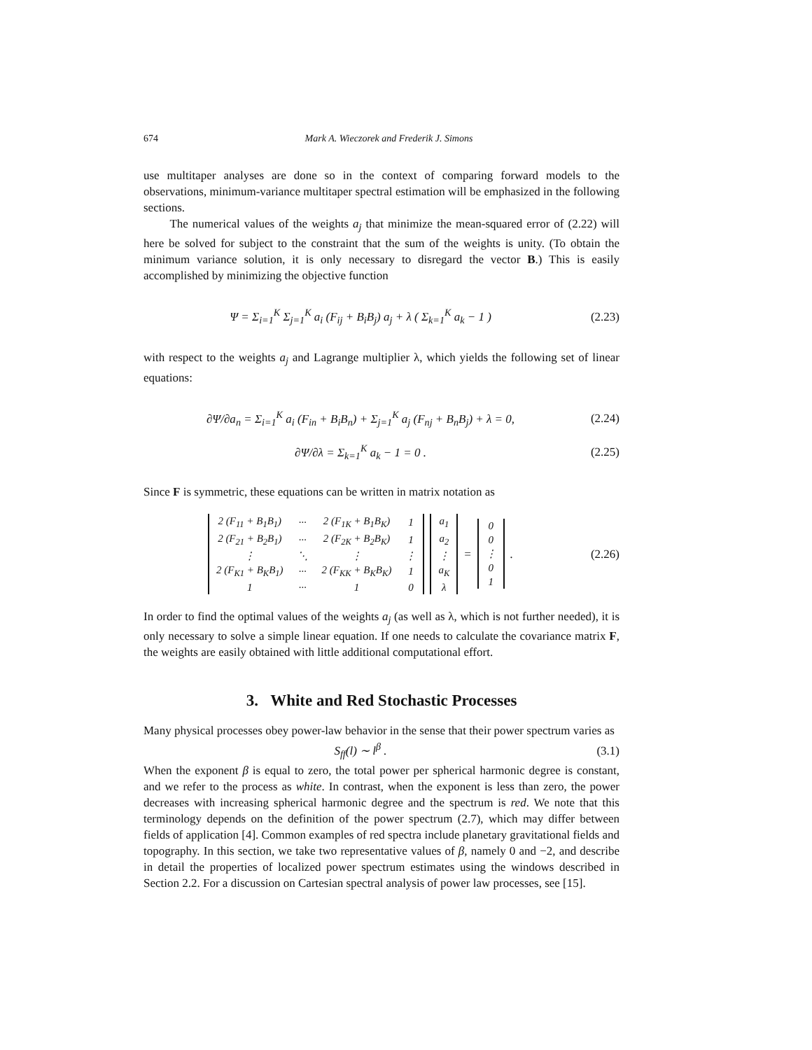674 Mark A. Wieczorek and Frederik J. Simons
use multitaper analyses are done so in the context of comparing forward models to the observations, minimum-variance multitaper spectral estimation will be emphasized in the following sections.
The numerical values of the weights a<sub>j</sub> that minimize the mean-squared error of (2.22) will here be solved for subject to the constraint that the sum of the weights is unity. (To obtain the minimum variance solution, it is only necessary to disregard the vector B.) This is easily accomplished by minimizing the objective function
Ψ = Σ<sub>i=1</sub><sup>K</sup> Σ<sub>j=1</sub><sup>K</sup> a<sub>i</sub> (F<sub>ij</sub> + B<sub>i</sub>B<sub>j</sub>) a<sub>j</sub> + λ ( Σ<sub>k=1</sub><sup>K</sup> a<sub>k</sub> − 1 ) (2.23)
with respect to the weights a<sub>j</sub> and Lagrange multiplier λ, which yields the following set of linear equations:
∂Ψ/∂a<sub>n</sub> = Σ<sub>i=1</sub><sup>K</sup> a<sub>i</sub> (F<sub>in</sub> + B<sub>i</sub>B<sub>n</sub>) + Σ<sub>j=1</sub><sup>K</sup> a<sub>j</sub> (F<sub>nj</sub> + B<sub>n</sub>B<sub>j</sub>) + λ = 0, (2.24)
∂Ψ/∂λ = Σ<sub>k=1</sub><sup>K</sup> a<sub>k</sub> − 1 = 0 . (2.25)
Since F is symmetric, these equations can be written in matrix notation as
| 2 (F<sub>11</sub> + B<sub>1</sub>B<sub>1</sub>) | ··· | 2 (F<sub>1K</sub> + B<sub>1</sub>B<sub>K</sub>) | 1 |
| 2 (F<sub>21</sub> + B<sub>2</sub>B<sub>1</sub>) | ··· | 2 (F<sub>2K</sub> + B<sub>2</sub>B<sub>K</sub>) | 1 |
| ⋮ | ⋱ | ⋮ | ⋮ |
| 2 (F<sub>K1</sub> + B<sub>K</sub>B<sub>1</sub>) | ··· | 2 (F<sub>KK</sub> + B<sub>K</sub>B<sub>K</sub>) | 1 |
| 1 | ··· | 1 | 0 |
| a<sub>1</sub> |
| a<sub>2</sub> |
| ⋮ |
| a<sub>K</sub> |
| λ |
=
| 0 |
| 0 |
| ⋮ |
| 0 |
| 1 |
. (2.26)
In order to find the optimal values of the weights a<sub>j</sub> (as well as λ, which is not further needed), it is only necessary to solve a simple linear equation. If one needs to calculate the covariance matrix F, the weights are easily obtained with little additional computational effort.
3. White and Red Stochastic Processes
Many physical processes obey power-law behavior in the sense that their power spectrum varies as
S<sub>ff</sub>(l) ∼ l<sup>β</sup> . (3.1)
When the exponent β is equal to zero, the total power per spherical harmonic degree is constant, and we refer to the process as white. In contrast, when the exponent is less than zero, the power decreases with increasing spherical harmonic degree and the spectrum is red. We note that this terminology depends on the definition of the power spectrum (2.7), which may differ between fields of application [4]. Common examples of red spectra include planetary gravitational fields and topography. In this section, we take two representative values of β, namely 0 and −2, and describe in detail the properties of localized power spectrum estimates using the windows described in Section 2.2. For a discussion on Cartesian spectral analysis of power law processes, see [15].